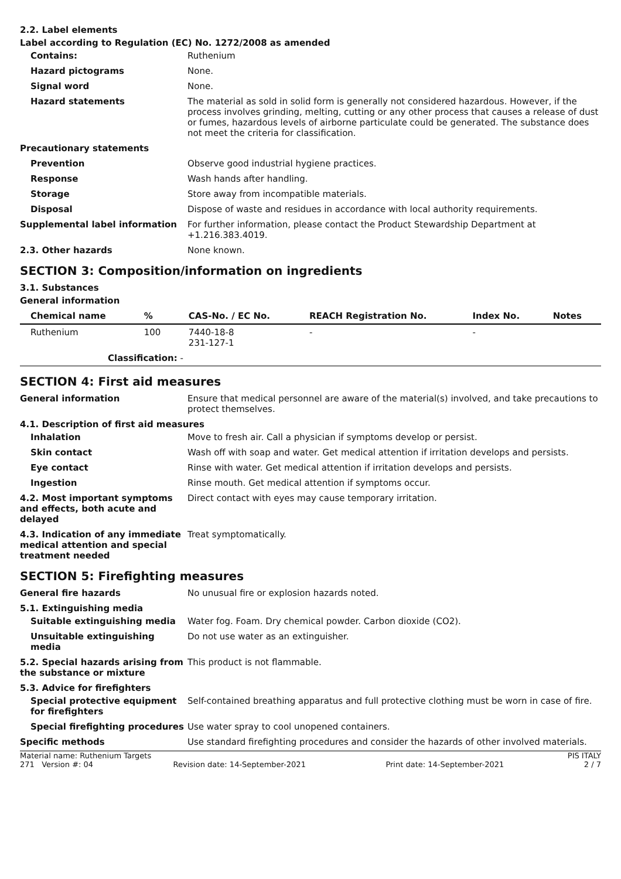2.2. Label elements
Label according to Regulation (EC) No. 1272/2008 as amended
Contains: Ruthenium
Hazard pictograms None.
Signal word None.
Hazard statements The material as sold in solid form is generally not considered hazardous. However, if the process involves grinding, melting, cutting or any other process that causes a release of dust or fumes, hazardous levels of airborne particulate could be generated. The substance does not meet the criteria for classification.
Precautionary statements
Prevention Observe good industrial hygiene practices.
Response Wash hands after handling.
Storage Store away from incompatible materials.
Disposal Dispose of waste and residues in accordance with local authority requirements.
Supplemental label information For further information, please contact the Product Stewardship Department at +1.216.383.4019.
2.3. Other hazards None known.
SECTION 3: Composition/information on ingredients
3.1. Substances
General information
| Chemical name | % | CAS-No. / EC No. | REACH Registration No. | Index No. | Notes |
| --- | --- | --- | --- | --- | --- |
| Ruthenium | 100 | 7440-18-8 231-127-1 | - | - | |
| Classification: - | | | | | |
SECTION 4: First aid measures
General information Ensure that medical personnel are aware of the material(s) involved, and take precautions to protect themselves.
4.1. Description of first aid measures
Inhalation Move to fresh air. Call a physician if symptoms develop or persist.
Skin contact Wash off with soap and water. Get medical attention if irritation develops and persists.
Eye contact Rinse with water. Get medical attention if irritation develops and persists.
Ingestion Rinse mouth. Get medical attention if symptoms occur.
4.2. Most important symptoms and effects, both acute and delayed
Direct contact with eyes may cause temporary irritation.
4.3. Indication of any immediate medical attention and special treatment needed
Treat symptomatically.
SECTION 5: Firefighting measures
General fire hazards No unusual fire or explosion hazards noted.
5.1. Extinguishing media
Suitable extinguishing media Water fog. Foam. Dry chemical powder. Carbon dioxide (CO2).
Unsuitable extinguishing media
Do not use water as an extinguisher.
5.2. Special hazards arising from the substance or mixture
This product is not flammable.
5.3. Advice for firefighters
Special protective equipment for firefighters
Self-contained breathing apparatus and full protective clothing must be worn in case of fire.
Special firefighting procedures
Use water spray to cool unopened containers.
Specific methods Use standard firefighting procedures and consider the hazards of other involved materials.
Material name: Ruthenium Targets PIS ITALY
271 Version #: 04 Revision date: 14-September-2021 Print date: 14-September-2021 2 / 7